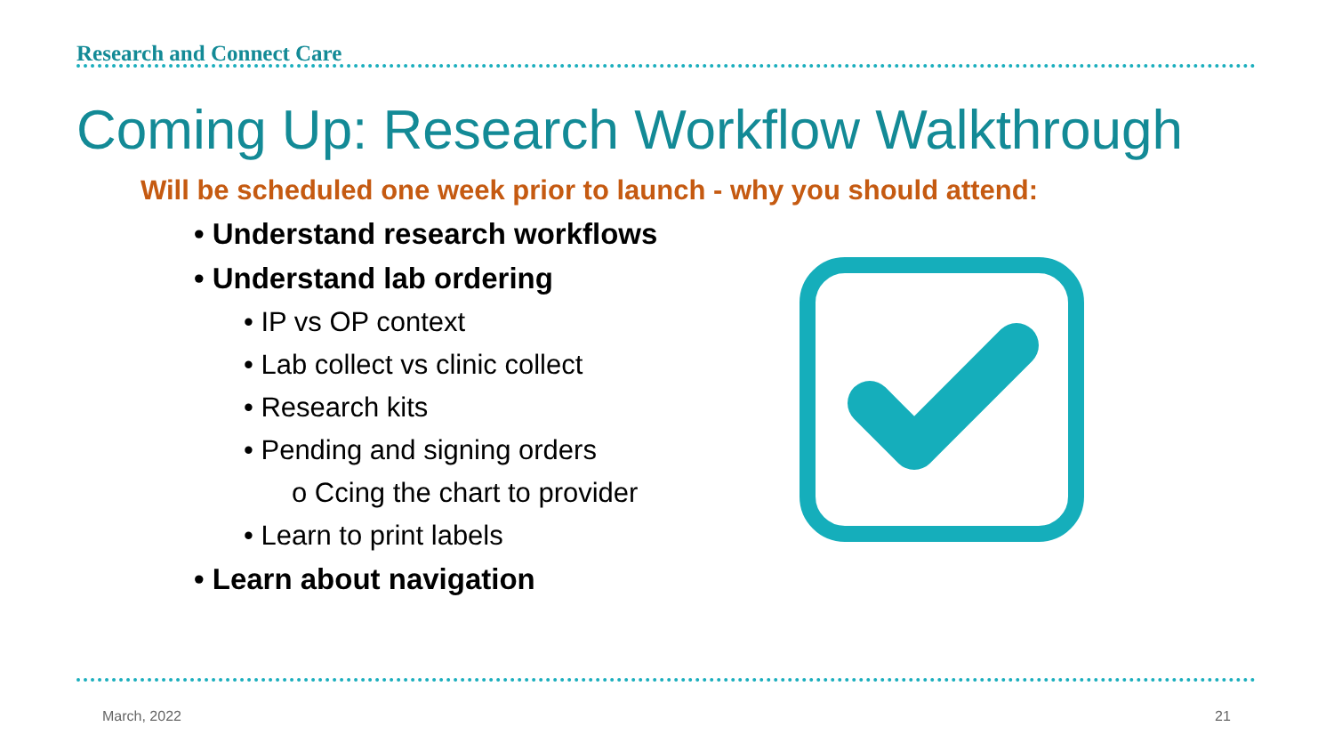Research and Connect Care
Coming Up: Research Workflow Walkthrough
Will be scheduled one week prior to launch - why you should attend:
• Understand research workflows
• Understand lab ordering
• IP vs OP context
• Lab collect vs clinic collect
• Research kits
• Pending and signing orders
o Ccing the chart to provider
• Learn to print labels
• Learn about navigation
March, 2022 21